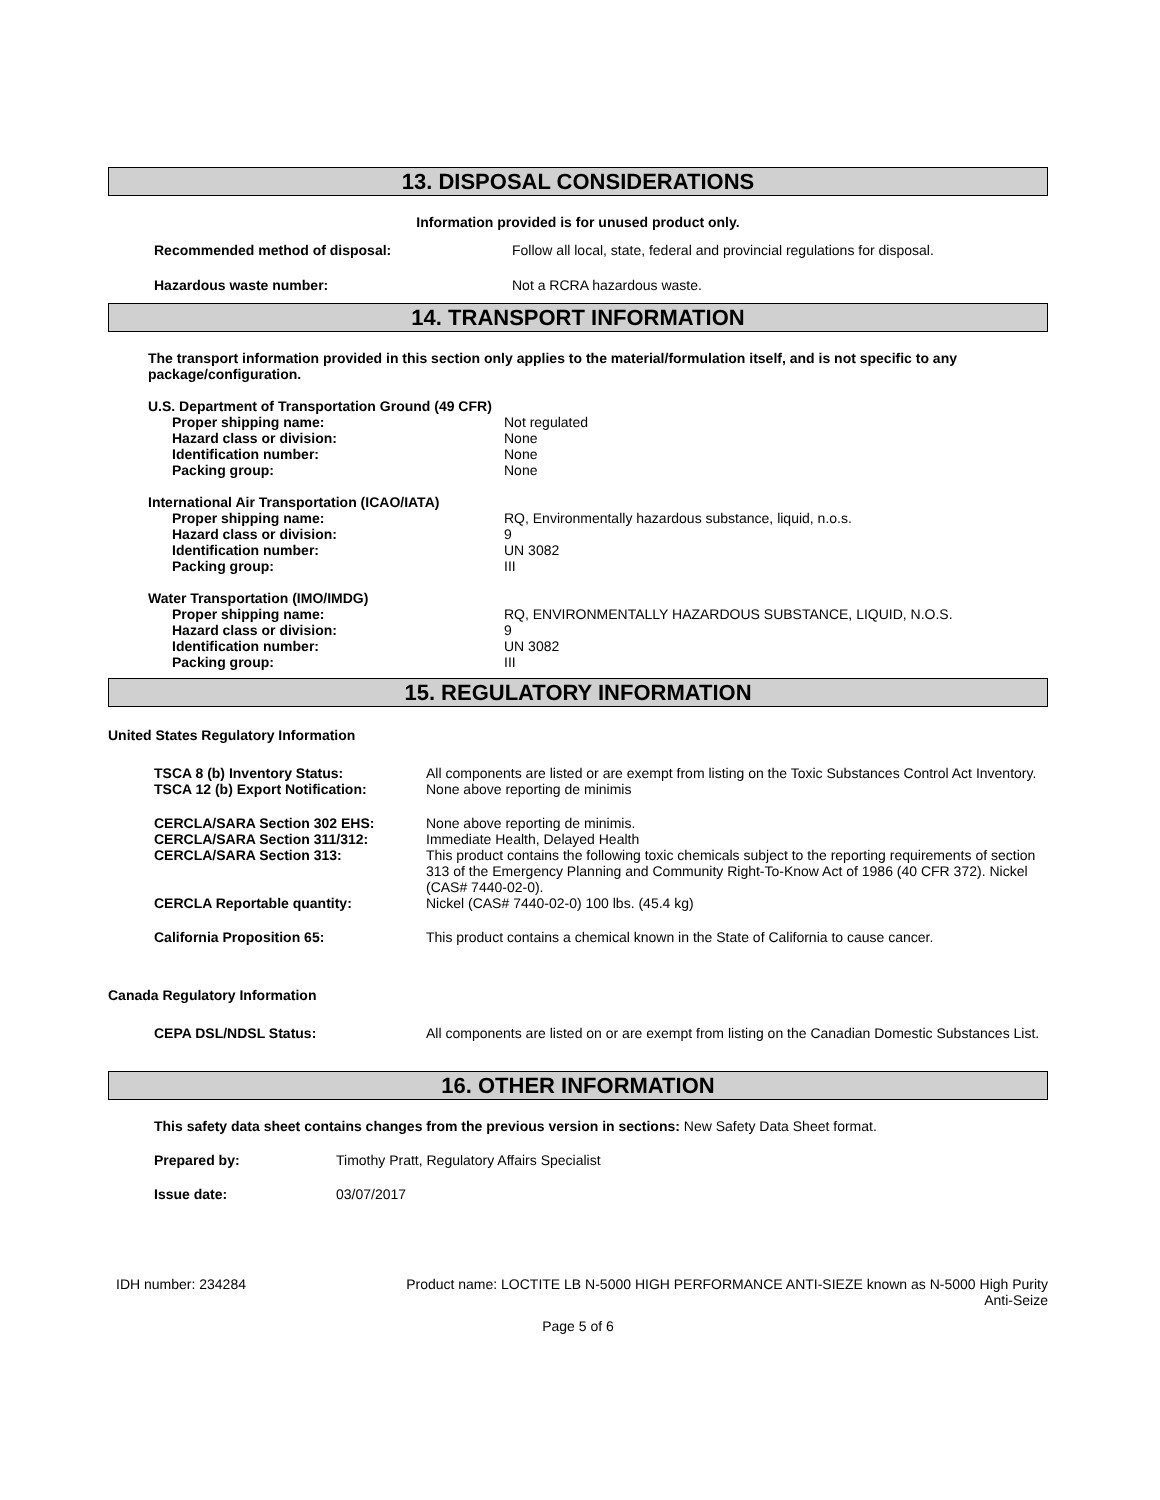13. DISPOSAL CONSIDERATIONS
Information provided is for unused product only.
| Recommended method of disposal: | Follow all local, state, federal and provincial regulations for disposal. |
| Hazardous waste number: | Not a RCRA hazardous waste. |
14. TRANSPORT INFORMATION
The transport information provided in this section only applies to the material/formulation itself, and is not specific to any package/configuration.
| U.S. Department of Transportation Ground (49 CFR) | |
| Proper shipping name: | Not regulated |
| Hazard class or division: | None |
| Identification number: | None |
| Packing group: | None |
| International Air Transportation (ICAO/IATA) | |
| Proper shipping name: | RQ, Environmentally hazardous substance, liquid, n.o.s. |
| Hazard class or division: | 9 |
| Identification number: | UN 3082 |
| Packing group: | III |
| Water Transportation (IMO/IMDG) | |
| Proper shipping name: | RQ, ENVIRONMENTALLY HAZARDOUS SUBSTANCE, LIQUID, N.O.S. |
| Hazard class or division: | 9 |
| Identification number: | UN 3082 |
| Packing group: | III |
15. REGULATORY INFORMATION
United States Regulatory Information
| TSCA 8 (b) Inventory Status: | All components are listed or are exempt from listing on the Toxic Substances Control Act Inventory. |
| TSCA 12 (b) Export Notification: | None above reporting de minimis |
| CERCLA/SARA Section 302 EHS: | None above reporting de minimis. |
| CERCLA/SARA Section 311/312: | Immediate Health, Delayed Health |
| CERCLA/SARA Section 313: | This product contains the following toxic chemicals subject to the reporting requirements of section 313 of the Emergency Planning and Community Right-To-Know Act of 1986 (40 CFR 372). Nickel (CAS# 7440-02-0). |
| CERCLA Reportable quantity: | Nickel (CAS# 7440-02-0) 100 lbs. (45.4 kg) |
| California Proposition 65: | This product contains a chemical known in the State of California to cause cancer. |
Canada Regulatory Information
| CEPA DSL/NDSL Status: | All components are listed on or are exempt from listing on the Canadian Domestic Substances List. |
16. OTHER INFORMATION
This safety data sheet contains changes from the previous version in sections: New Safety Data Sheet format.
| Prepared by: | Timothy Pratt, Regulatory Affairs Specialist |
| Issue date: | 03/07/2017 |
IDH number: 234284 Product name: LOCTITE LB N-5000 HIGH PERFORMANCE ANTI-SIEZE known as N-5000 High Purity Anti-Seize
Page 5 of 6